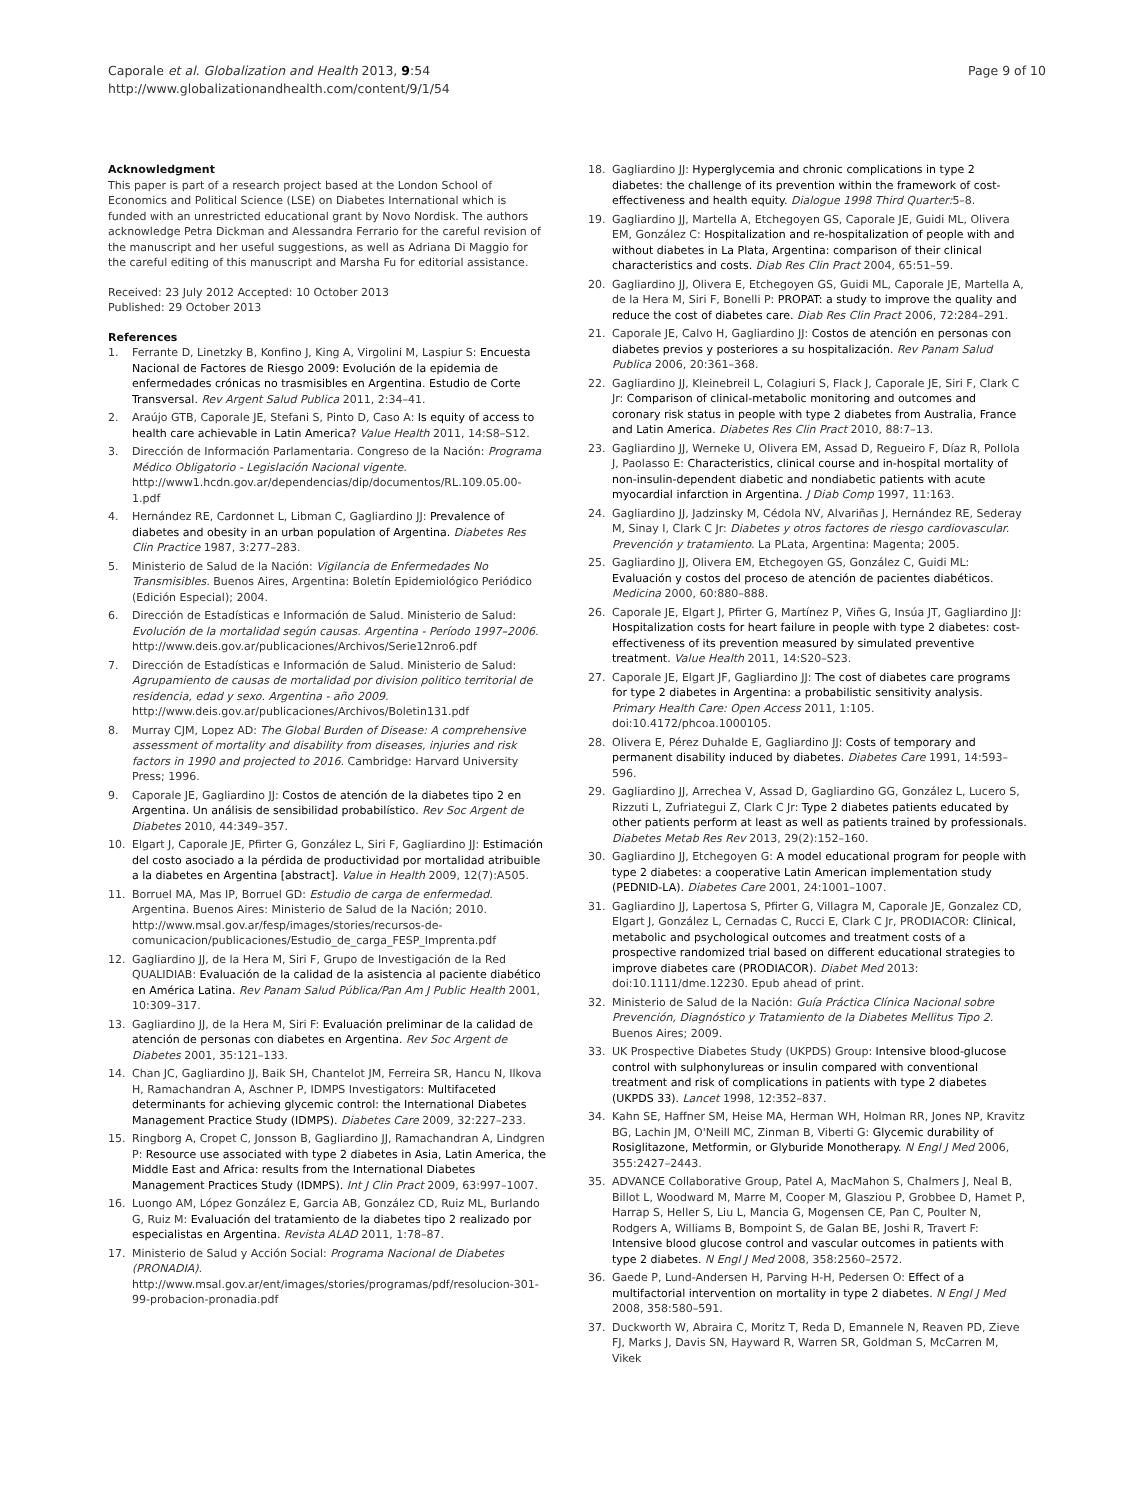Caporale et al. Globalization and Health 2013, 9:54
http://www.globalizationandhealth.com/content/9/1/54
Page 9 of 10
Acknowledgment
This paper is part of a research project based at the London School of Economics and Political Science (LSE) on Diabetes International which is funded with an unrestricted educational grant by Novo Nordisk. The authors acknowledge Petra Dickman and Alessandra Ferrario for the careful revision of the manuscript and her useful suggestions, as well as Adriana Di Maggio for the careful editing of this manuscript and Marsha Fu for editorial assistance.
Received: 23 July 2012 Accepted: 10 October 2013
Published: 29 October 2013
References
1. Ferrante D, Linetzky B, Konfino J, King A, Virgolini M, Laspiur S: Encuesta Nacional de Factores de Riesgo 2009: Evolución de la epidemia de enfermedades crónicas no trasmisibles en Argentina. Estudio de Corte Transversal. Rev Argent Salud Publica 2011, 2:34–41.
2. Araújo GTB, Caporale JE, Stefani S, Pinto D, Caso A: Is equity of access to health care achievable in Latin America? Value Health 2011, 14:S8–S12.
3. Dirección de Información Parlamentaria. Congreso de la Nación: Programa Médico Obligatorio - Legislación Nacional vigente. http://www1.hcdn.gov.ar/dependencias/dip/documentos/RL.109.05.00-1.pdf
4. Hernández RE, Cardonnet L, Libman C, Gagliardino JJ: Prevalence of diabetes and obesity in an urban population of Argentina. Diabetes Res Clin Practice 1987, 3:277–283.
5. Ministerio de Salud de la Nación: Vigilancia de Enfermedades No Transmisibles. Buenos Aires, Argentina: Boletín Epidemiológico Periódico (Edición Especial); 2004.
6. Dirección de Estadísticas e Información de Salud. Ministerio de Salud: Evolución de la mortalidad según causas. Argentina - Período 1997–2006. http://www.deis.gov.ar/publicaciones/Archivos/Serie12nro6.pdf
7. Dirección de Estadísticas e Información de Salud. Ministerio de Salud: Agrupamiento de causas de mortalidad por division politico territorial de residencia, edad y sexo. Argentina - año 2009. http://www.deis.gov.ar/publicaciones/Archivos/Boletin131.pdf
8. Murray CJM, Lopez AD: The Global Burden of Disease: A comprehensive assessment of mortality and disability from diseases, injuries and risk factors in 1990 and projected to 2016. Cambridge: Harvard University Press; 1996.
9. Caporale JE, Gagliardino JJ: Costos de atención de la diabetes tipo 2 en Argentina. Un análisis de sensibilidad probabilístico. Rev Soc Argent de Diabetes 2010, 44:349–357.
10. Elgart J, Caporale JE, Pfirter G, González L, Siri F, Gagliardino JJ: Estimación del costo asociado a la pérdida de productividad por mortalidad atribuible a la diabetes en Argentina [abstract]. Value in Health 2009, 12(7):A505.
11. Borruel MA, Mas IP, Borruel GD: Estudio de carga de enfermedad. Argentina. Buenos Aires: Ministerio de Salud de la Nación; 2010. http://www.msal.gov.ar/fesp/images/stories/recursos-de-comunicacion/publicaciones/Estudio_de_carga_FESP_Imprenta.pdf
12. Gagliardino JJ, de la Hera M, Siri F, Grupo de Investigación de la Red QUALIDIAB: Evaluación de la calidad de la asistencia al paciente diabético en América Latina. Rev Panam Salud Pública/Pan Am J Public Health 2001, 10:309–317.
13. Gagliardino JJ, de la Hera M, Siri F: Evaluación preliminar de la calidad de atención de personas con diabetes en Argentina. Rev Soc Argent de Diabetes 2001, 35:121–133.
14. Chan JC, Gagliardino JJ, Baik SH, Chantelot JM, Ferreira SR, Hancu N, Ilkova H, Ramachandran A, Aschner P, IDMPS Investigators: Multifaceted determinants for achieving glycemic control: the International Diabetes Management Practice Study (IDMPS). Diabetes Care 2009, 32:227–233.
15. Ringborg A, Cropet C, Jonsson B, Gagliardino JJ, Ramachandran A, Lindgren P: Resource use associated with type 2 diabetes in Asia, Latin America, the Middle East and Africa: results from the International Diabetes Management Practices Study (IDMPS). Int J Clin Pract 2009, 63:997–1007.
16. Luongo AM, López González E, Garcia AB, González CD, Ruiz ML, Burlando G, Ruiz M: Evaluación del tratamiento de la diabetes tipo 2 realizado por especialistas en Argentina. Revista ALAD 2011, 1:78–87.
17. Ministerio de Salud y Acción Social: Programa Nacional de Diabetes (PRONADIA). http://www.msal.gov.ar/ent/images/stories/programas/pdf/resolucion-301-99-probacion-pronadia.pdf
18. Gagliardino JJ: Hyperglycemia and chronic complications in type 2 diabetes: the challenge of its prevention within the framework of cost-effectiveness and health equity. Dialogue 1998 Third Quarter: 5–8.
19. Gagliardino JJ, Martella A, Etchegoyen GS, Caporale JE, Guidi ML, Olivera EM, González C: Hospitalization and re-hospitalization of people with and without diabetes in La Plata, Argentina: comparison of their clinical characteristics and costs. Diab Res Clin Pract 2004, 65:51–59.
20. Gagliardino JJ, Olivera E, Etchegoyen GS, Guidi ML, Caporale JE, Martella A, de la Hera M, Siri F, Bonelli P: PROPAT: a study to improve the quality and reduce the cost of diabetes care. Diab Res Clin Pract 2006, 72:284–291.
21. Caporale JE, Calvo H, Gagliardino JJ: Costos de atención en personas con diabetes previos y posteriores a su hospitalización. Rev Panam Salud Publica 2006, 20:361–368.
22. Gagliardino JJ, Kleinebreil L, Colagiuri S, Flack J, Caporale JE, Siri F, Clark C Jr: Comparison of clinical-metabolic monitoring and outcomes and coronary risk status in people with type 2 diabetes from Australia, France and Latin America. Diabetes Res Clin Pract 2010, 88:7–13.
23. Gagliardino JJ, Werneke U, Olivera EM, Assad D, Regueiro F, Díaz R, Pollola J, Paolasso E: Characteristics, clinical course and in-hospital mortality of non-insulin-dependent diabetic and nondiabetic patients with acute myocardial infarction in Argentina. J Diab Comp 1997, 11:163.
24. Gagliardino JJ, Jadzinsky M, Cédola NV, Alvariñas J, Hernández RE, Sederay M, Sinay I, Clark C Jr: Diabetes y otros factores de riesgo cardiovascular. Prevención y tratamiento. La PLata, Argentina: Magenta; 2005.
25. Gagliardino JJ, Olivera EM, Etchegoyen GS, González C, Guidi ML: Evaluación y costos del proceso de atención de pacientes diabéticos. Medicina 2000, 60:880–888.
26. Caporale JE, Elgart J, Pfirter G, Martínez P, Viñes G, Insúa JT, Gagliardino JJ: Hospitalization costs for heart failure in people with type 2 diabetes: cost-effectiveness of its prevention measured by simulated preventive treatment. Value Health 2011, 14:S20–S23.
27. Caporale JE, Elgart JF, Gagliardino JJ: The cost of diabetes care programs for type 2 diabetes in Argentina: a probabilistic sensitivity analysis. Primary Health Care: Open Access 2011, 1:105. doi:10.4172/phcoa.1000105.
28. Olivera E, Pérez Duhalde E, Gagliardino JJ: Costs of temporary and permanent disability induced by diabetes. Diabetes Care 1991, 14:593–596.
29. Gagliardino JJ, Arrechea V, Assad D, Gagliardino GG, González L, Lucero S, Rizzuti L, Zufriategui Z, Clark C Jr: Type 2 diabetes patients educated by other patients perform at least as well as patients trained by professionals. Diabetes Metab Res Rev 2013, 29(2):152–160.
30. Gagliardino JJ, Etchegoyen G: A model educational program for people with type 2 diabetes: a cooperative Latin American implementation study (PEDNID-LA). Diabetes Care 2001, 24:1001–1007.
31. Gagliardino JJ, Lapertosa S, Pfirter G, Villagra M, Caporale JE, Gonzalez CD, Elgart J, González L, Cernadas C, Rucci E, Clark C Jr, PRODIACOR: Clinical, metabolic and psychological outcomes and treatment costs of a prospective randomized trial based on different educational strategies to improve diabetes care (PRODIACOR). Diabet Med 2013: doi:10.1111/dme.12230. Epub ahead of print.
32. Ministerio de Salud de la Nación: Guía Práctica Clínica Nacional sobre Prevención, Diagnóstico y Tratamiento de la Diabetes Mellitus Tipo 2. Buenos Aires; 2009.
33. UK Prospective Diabetes Study (UKPDS) Group: Intensive blood-glucose control with sulphonylureas or insulin compared with conventional treatment and risk of complications in patients with type 2 diabetes (UKPDS 33). Lancet 1998, 12:352–837.
34. Kahn SE, Haffner SM, Heise MA, Herman WH, Holman RR, Jones NP, Kravitz BG, Lachin JM, O'Neill MC, Zinman B, Viberti G: Glycemic durability of Rosiglitazone, Metformin, or Glyburide Monotherapy. N Engl J Med 2006, 355:2427–2443.
35. ADVANCE Collaborative Group, Patel A, MacMahon S, Chalmers J, Neal B, Billot L, Woodward M, Marre M, Cooper M, Glasziou P, Grobbee D, Hamet P, Harrap S, Heller S, Liu L, Mancia G, Mogensen CE, Pan C, Poulter N, Rodgers A, Williams B, Bompoint S, de Galan BE, Joshi R, Travert F: Intensive blood glucose control and vascular outcomes in patients with type 2 diabetes. N Engl J Med 2008, 358:2560–2572.
36. Gaede P, Lund-Andersen H, Parving H-H, Pedersen O: Effect of a multifactorial intervention on mortality in type 2 diabetes. N Engl J Med 2008, 358:580–591.
37. Duckworth W, Abraira C, Moritz T, Reda D, Emannele N, Reaven PD, Zieve FJ, Marks J, Davis SN, Hayward R, Warren SR, Goldman S, McCarren M, Vikek